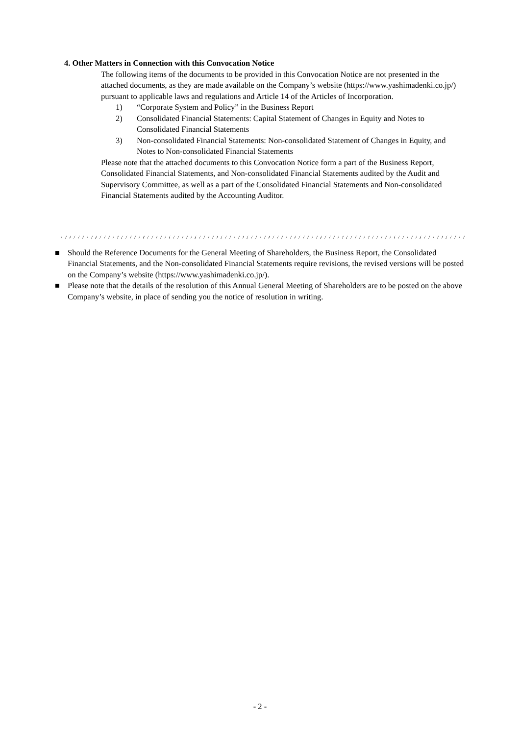4. Other Matters in Connection with this Convocation Notice
The following items of the documents to be provided in this Convocation Notice are not presented in the attached documents, as they are made available on the Company’s website (https://www.yashimadenki.co.jp/) pursuant to applicable laws and regulations and Article 14 of the Articles of Incorporation.
1) “Corporate System and Policy” in the Business Report
2) Consolidated Financial Statements: Capital Statement of Changes in Equity and Notes to Consolidated Financial Statements
3) Non-consolidated Financial Statements: Non-consolidated Statement of Changes in Equity, and Notes to Non-consolidated Financial Statements
Please note that the attached documents to this Convocation Notice form a part of the Business Report, Consolidated Financial Statements, and Non-consolidated Financial Statements audited by the Audit and Supervisory Committee, as well as a part of the Consolidated Financial Statements and Non-consolidated Financial Statements audited by the Accounting Auditor.
■ Should the Reference Documents for the General Meeting of Shareholders, the Business Report, the Consolidated Financial Statements, and the Non-consolidated Financial Statements require revisions, the revised versions will be posted on the Company’s website (https://www.yashimadenki.co.jp/).
■ Please note that the details of the resolution of this Annual General Meeting of Shareholders are to be posted on the above Company’s website, in place of sending you the notice of resolution in writing.
- 2 -